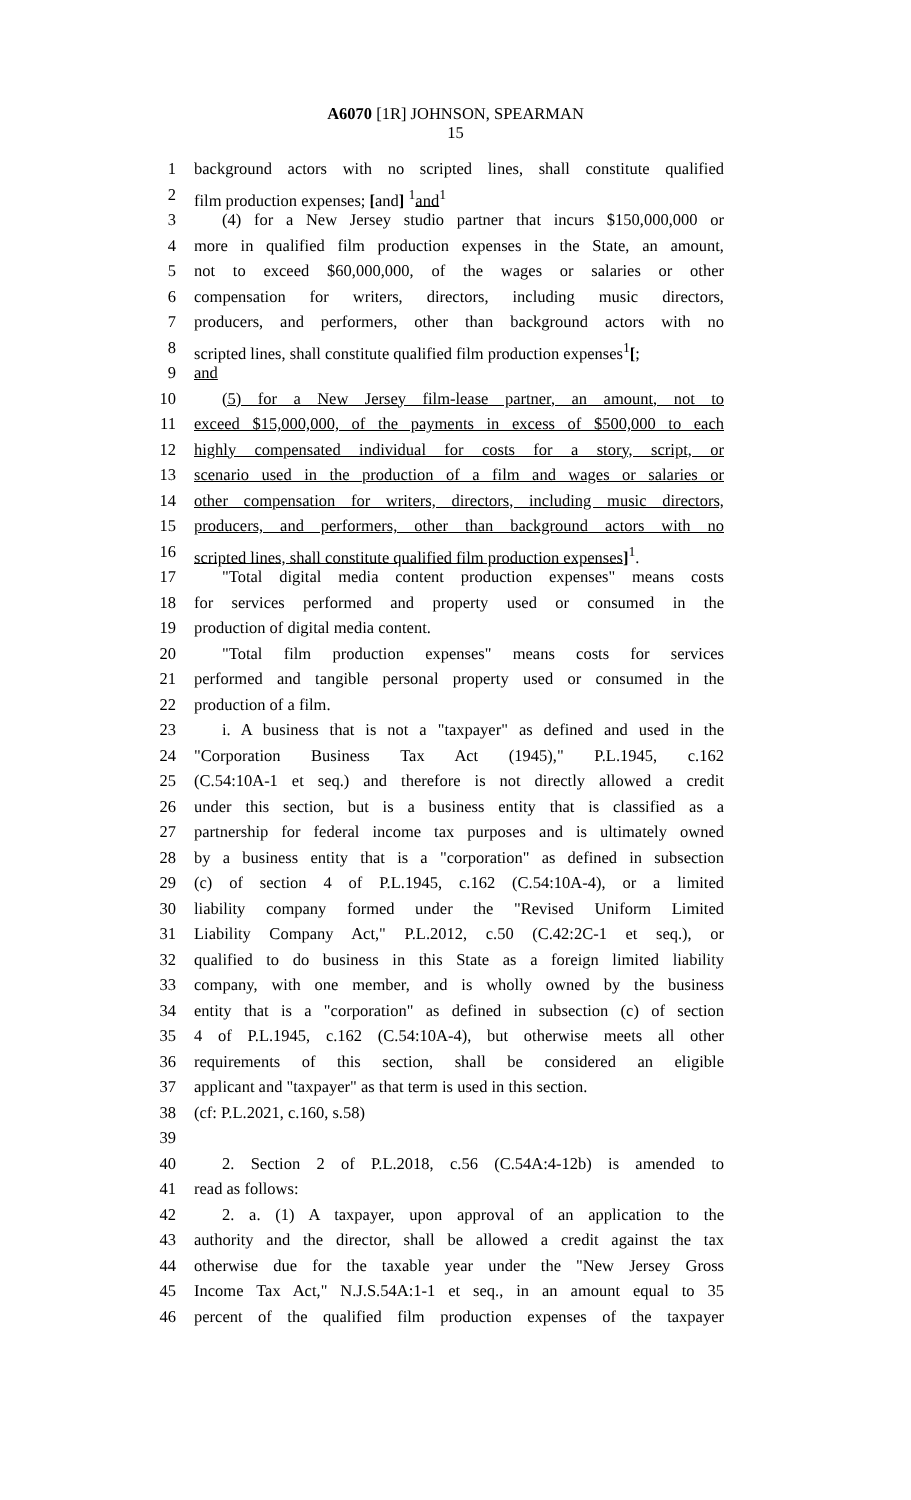A6070 [1R] JOHNSON, SPEARMAN
15
1 background actors with no scripted lines, shall constitute qualified
2 film production expenses; [and] <sup>1</sup>and<sup>1</sup>
3 (4) for a New Jersey studio partner that incurs $150,000,000 or
4 more in qualified film production expenses in the State, an amount,
5 not to exceed $60,000,000, of the wages or salaries or other
6 compensation for writers, directors, including music directors,
7 producers, and performers, other than background actors with no
8 scripted lines, shall constitute qualified film production expenses<sup>1</sup>[;
9 and
10 (5) for a New Jersey film-lease partner, an amount, not to
11 exceed $15,000,000, of the payments in excess of $500,000 to each
12 highly compensated individual for costs for a story, script, or
13 scenario used in the production of a film and wages or salaries or
14 other compensation for writers, directors, including music directors,
15 producers, and performers, other than background actors with no
16 scripted lines, shall constitute qualified film production expenses]<sup>1</sup>.
17 "Total digital media content production expenses" means costs
18 for services performed and property used or consumed in the
19 production of digital media content.
20 "Total film production expenses" means costs for services
21 performed and tangible personal property used or consumed in the
22 production of a film.
23 i. A business that is not a "taxpayer" as defined and used in the
24 "Corporation Business Tax Act (1945)," P.L.1945, c.162
25 (C.54:10A-1 et seq.) and therefore is not directly allowed a credit
26 under this section, but is a business entity that is classified as a
27 partnership for federal income tax purposes and is ultimately owned
28 by a business entity that is a "corporation" as defined in subsection
29 (c) of section 4 of P.L.1945, c.162 (C.54:10A-4), or a limited
30 liability company formed under the "Revised Uniform Limited
31 Liability Company Act," P.L.2012, c.50 (C.42:2C-1 et seq.), or
32 qualified to do business in this State as a foreign limited liability
33 company, with one member, and is wholly owned by the business
34 entity that is a "corporation" as defined in subsection (c) of section
35 4 of P.L.1945, c.162 (C.54:10A-4), but otherwise meets all other
36 requirements of this section, shall be considered an eligible
37 applicant and "taxpayer" as that term is used in this section.
38 (cf: P.L.2021, c.160, s.58)
39
40 2. Section 2 of P.L.2018, c.56 (C.54A:4-12b) is amended to
41 read as follows:
42 2. a. (1) A taxpayer, upon approval of an application to the
43 authority and the director, shall be allowed a credit against the tax
44 otherwise due for the taxable year under the "New Jersey Gross
45 Income Tax Act," N.J.S.54A:1-1 et seq., in an amount equal to 35
46 percent of the qualified film production expenses of the taxpayer